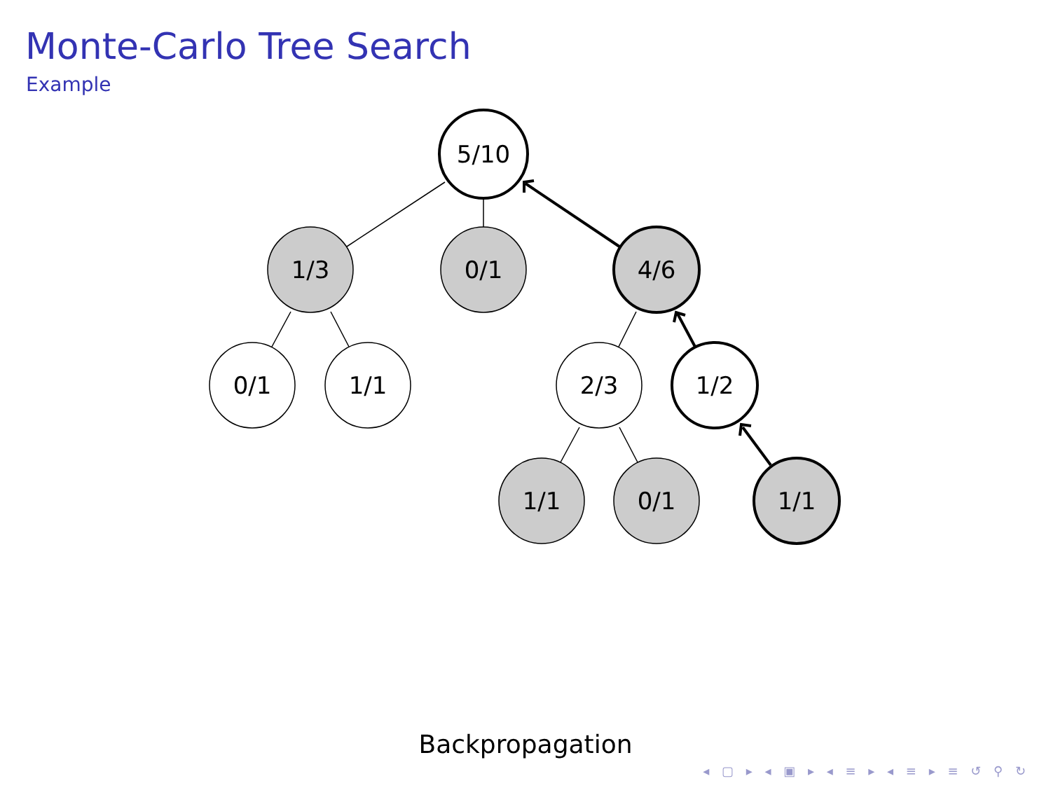Monte-Carlo Tree Search
Example
5/10
1/3
0/1
4/6
0/1
1/1
2/3
1/2
1/1
0/1
1/1
Backpropagation
◂ ▢ ▸ ◂ ▣ ▸ ◂ ≡ ▸ ◂ ≡ ▸ ≡ ↺ ⚲ ↻